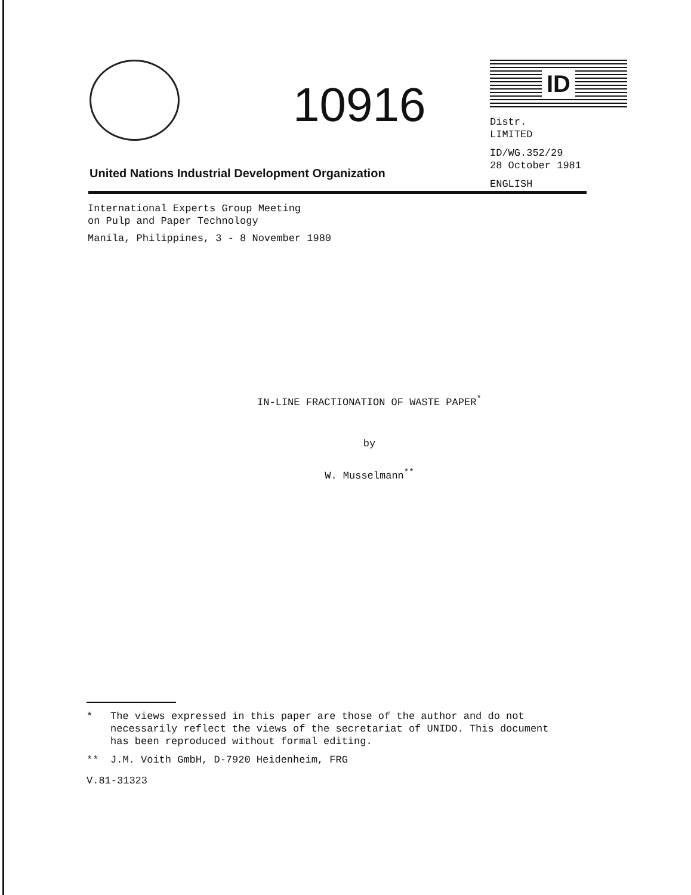10916
ID
Distr.
LIMITED
ID/WG.352/29
28 October 1981
ENGLISH
United Nations Industrial Development Organization
International Experts Group Meeting
on Pulp and Paper Technology
Manila, Philippines, 3 - 8 November 1980
IN-LINE FRACTIONATION OF WASTE PAPER<sup>*</sup>
by
W. Musselmann<sup>**</sup>
* The views expressed in this paper are those of the author and do not necessarily reflect the views of the secretariat of UNIDO. This document has been reproduced without formal editing.
** J.M. Voith GmbH, D-7920 Heidenheim, FRG
V.81-31323